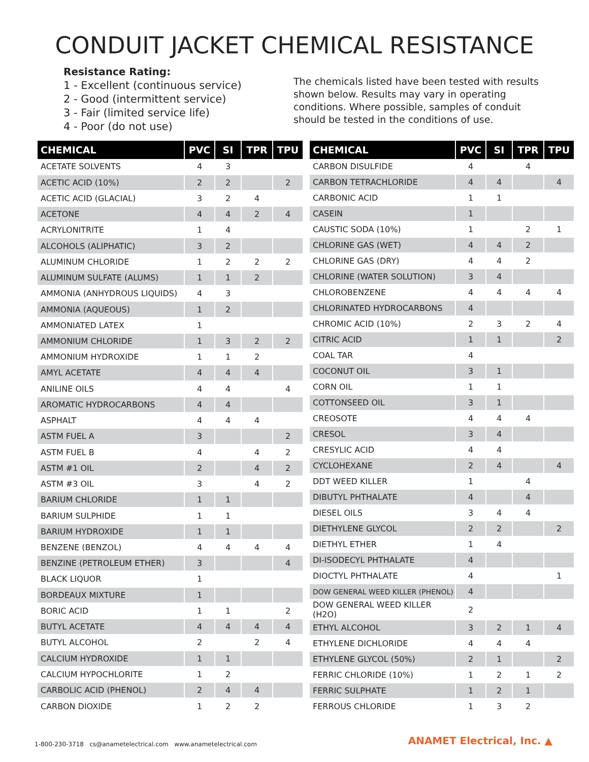CONDUIT JACKET CHEMICAL RESISTANCE
Resistance Rating:
1 - Excellent (continuous service)
2 - Good (intermittent service)
3 - Fair (limited service life)
4 - Poor (do not use)
The chemicals listed have been tested with results shown below. Results may vary in operating conditions. Where possible, samples of conduit should be tested in the conditions of use.
| CHEMICAL | PVC | SI | TPR | TPU |
| --- | --- | --- | --- | --- |
| ACETATE SOLVENTS | 4 | 3 | | |
| ACETIC ACID (10%) | 2 | 2 | | 2 |
| ACETIC ACID (GLACIAL) | 3 | 2 | 4 | |
| ACETONE | 4 | 4 | 2 | 4 |
| ACRYLONITRITE | 1 | 4 | | |
| ALCOHOLS (ALIPHATIC) | 3 | 2 | | |
| ALUMINUM CHLORIDE | 1 | 2 | 2 | 2 |
| ALUMINUM SULFATE (ALUMS) | 1 | 1 | 2 | |
| AMMONIA (ANHYDROUS LIQUIDS) | 4 | 3 | | |
| AMMONIA (AQUEOUS) | 1 | 2 | | |
| AMMONIATED LATEX | 1 | | | |
| AMMONIUM CHLORIDE | 1 | 3 | 2 | 2 |
| AMMONIUM HYDROXIDE | 1 | 1 | 2 | |
| AMYL ACETATE | 4 | 4 | 4 | |
| ANILINE OILS | 4 | 4 | | 4 |
| AROMATIC HYDROCARBONS | 4 | 4 | | |
| ASPHALT | 4 | 4 | 4 | |
| ASTM FUEL A | 3 | | | 2 |
| ASTM FUEL B | 4 | | 4 | 2 |
| ASTM #1 OIL | 2 | | 4 | 2 |
| ASTM #3 OIL | 3 | | 4 | 2 |
| BARIUM CHLORIDE | 1 | 1 | | |
| BARIUM SULPHIDE | 1 | 1 | | |
| BARIUM HYDROXIDE | 1 | 1 | | |
| BENZENE (BENZOL) | 4 | 4 | 4 | 4 |
| BENZINE (PETROLEUM ETHER) | 3 | | | 4 |
| BLACK LIQUOR | 1 | | | |
| BORDEAUX MIXTURE | 1 | | | |
| BORIC ACID | 1 | 1 | | 2 |
| BUTYL ACETATE | 4 | 4 | 4 | 4 |
| BUTYL ALCOHOL | 2 | | 2 | 4 |
| CALCIUM HYDROXIDE | 1 | 1 | | |
| CALCIUM HYPOCHLORITE | 1 | 2 | | |
| CARBOLIC ACID (PHENOL) | 2 | 4 | 4 | |
| CARBON DIOXIDE | 1 | 2 | 2 | |
| CHEMICAL | PVC | SI | TPR | TPU |
| --- | --- | --- | --- | --- |
| CARBON DISULFIDE | 4 | | 4 | |
| CARBON TETRACHLORIDE | 4 | 4 | | 4 |
| CARBONIC ACID | 1 | 1 | | |
| CASEIN | 1 | | | |
| CAUSTIC SODA (10%) | 1 | | 2 | 1 |
| CHLORINE GAS (WET) | 4 | 4 | 2 | |
| CHLORINE GAS (DRY) | 4 | 4 | 2 | |
| CHLORINE (WATER SOLUTION) | 3 | 4 | | |
| CHLOROBENZENE | 4 | 4 | 4 | 4 |
| CHLORINATED HYDROCARBONS | 4 | | | |
| CHROMIC ACID (10%) | 2 | 3 | 2 | 4 |
| CITRIC ACID | 1 | 1 | | 2 |
| COAL TAR | 4 | | | |
| COCONUT OIL | 3 | 1 | | |
| CORN OIL | 1 | 1 | | |
| COTTONSEED OIL | 3 | 1 | | |
| CREOSOTE | 4 | 4 | 4 | |
| CRESOL | 3 | 4 | | |
| CRESYLIC ACID | 4 | 4 | | |
| CYCLOHEXANE | 2 | 4 | | 4 |
| DDT WEED KILLER | 1 | | 4 | |
| DIBUTYL PHTHALATE | 4 | | 4 | |
| DIESEL OILS | 3 | 4 | 4 | |
| DIETHYLENE GLYCOL | 2 | 2 | | 2 |
| DIETHYL ETHER | 1 | 4 | | |
| DI-ISODECYL PHTHALATE | 4 | | | |
| DIOCTYL PHTHALATE | 4 | | | 1 |
| DOW GENERAL WEED KILLER (PHENOL) | 4 | | | |
| DOW GENERAL WEED KILLER (H2O) | 2 | | | |
| ETHYL ALCOHOL | 3 | 2 | 1 | 4 |
| ETHYLENE DICHLORIDE | 4 | 4 | 4 | |
| ETHYLENE GLYCOL (50%) | 2 | 1 | | 2 |
| FERRIC CHLORIDE (10%) | 1 | 2 | 1 | 2 |
| FERRIC SULPHATE | 1 | 2 | 1 | |
| FERROUS CHLORIDE | 1 | 3 | 2 | |
1-800-230-3718 cs@anametelectrical.com www.anametelectrical.com
ANAMET Electrical, Inc. ▲